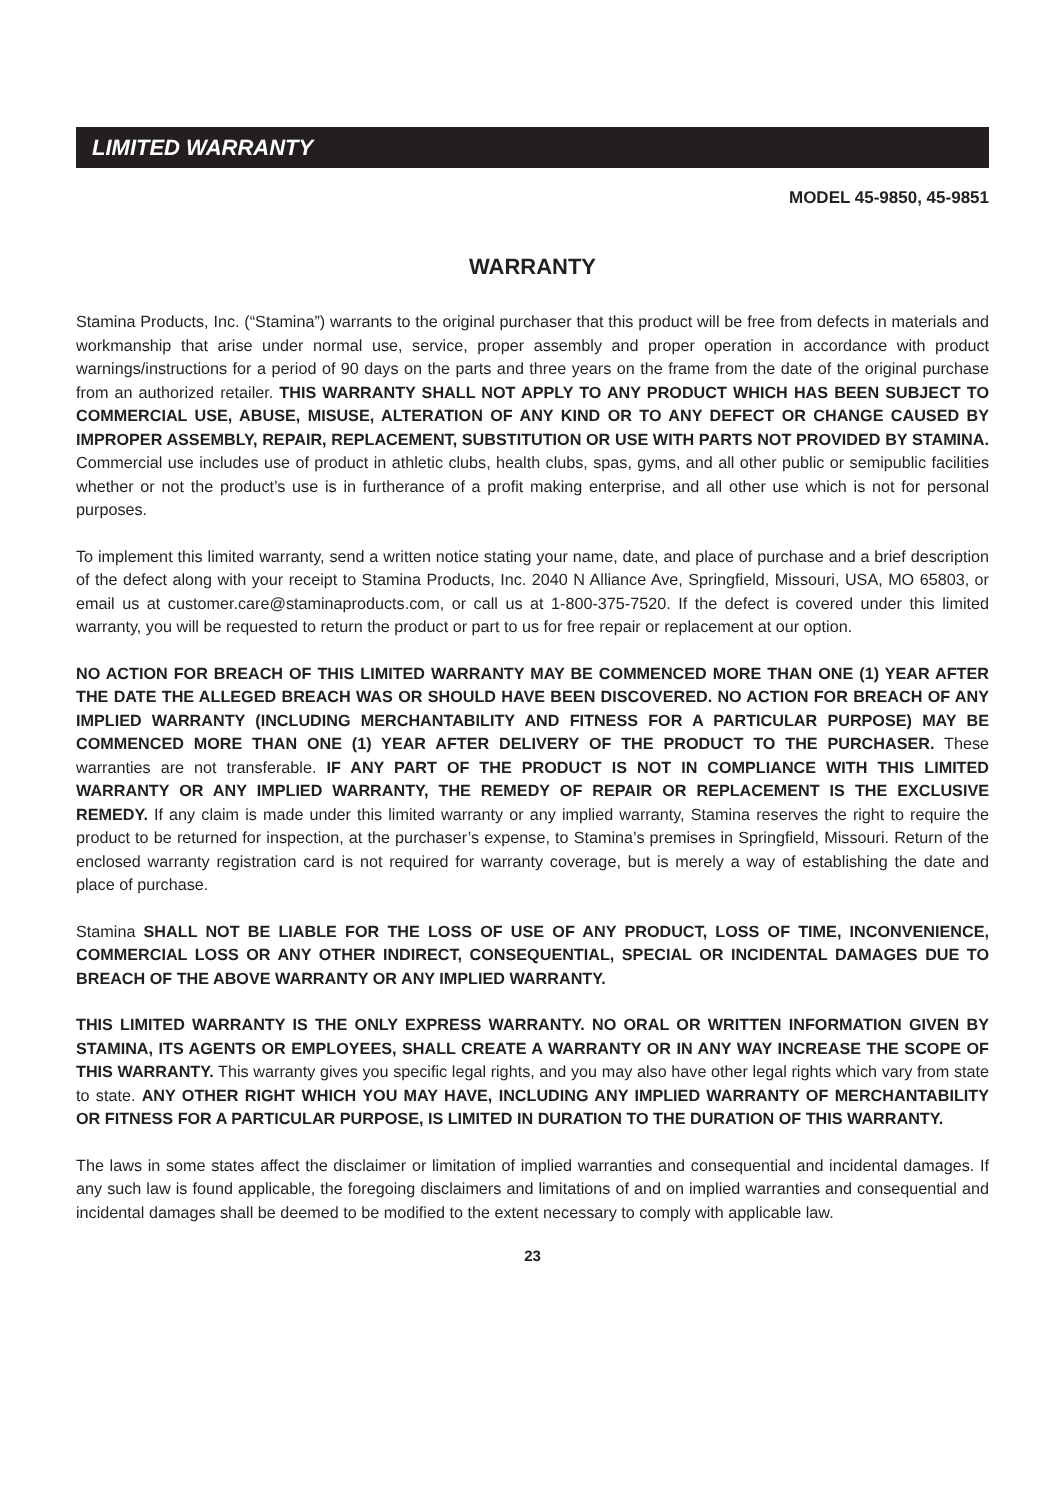LIMITED WARRANTY
MODEL 45-9850, 45-9851
WARRANTY
Stamina Products, Inc. (“Stamina”) warrants to the original purchaser that this product will be free from defects in materials and workmanship that arise under normal use, service, proper assembly and proper operation in accordance with product warnings/instructions for a period of 90 days on the parts and three years on the frame from the date of the original purchase from an authorized retailer. THIS WARRANTY SHALL NOT APPLY TO ANY PRODUCT WHICH HAS BEEN SUBJECT TO COMMERCIAL USE, ABUSE, MISUSE, ALTERATION OF ANY KIND OR TO ANY DEFECT OR CHANGE CAUSED BY IMPROPER ASSEMBLY, REPAIR, REPLACEMENT, SUBSTITUTION OR USE WITH PARTS NOT PROVIDED BY STAMINA. Commercial use includes use of product in athletic clubs, health clubs, spas, gyms, and all other public or semipublic facilities whether or not the product’s use is in furtherance of a profit making enterprise, and all other use which is not for personal purposes.
To implement this limited warranty, send a written notice stating your name, date, and place of purchase and a brief description of the defect along with your receipt to Stamina Products, Inc. 2040 N Alliance Ave, Springfield, Missouri, USA, MO 65803, or email us at customer.care@staminaproducts.com, or call us at 1-800-375-7520. If the defect is covered under this limited warranty, you will be requested to return the product or part to us for free repair or replacement at our option.
NO ACTION FOR BREACH OF THIS LIMITED WARRANTY MAY BE COMMENCED MORE THAN ONE (1) YEAR AFTER THE DATE THE ALLEGED BREACH WAS OR SHOULD HAVE BEEN DISCOVERED. NO ACTION FOR BREACH OF ANY IMPLIED WARRANTY (INCLUDING MERCHANTABILITY AND FITNESS FOR A PARTICULAR PURPOSE) MAY BE COMMENCED MORE THAN ONE (1) YEAR AFTER DELIVERY OF THE PRODUCT TO THE PURCHASER. These warranties are not transferable. IF ANY PART OF THE PRODUCT IS NOT IN COMPLIANCE WITH THIS LIMITED WARRANTY OR ANY IMPLIED WARRANTY, THE REMEDY OF REPAIR OR REPLACEMENT IS THE EXCLUSIVE REMEDY. If any claim is made under this limited warranty or any implied warranty, Stamina reserves the right to require the product to be returned for inspection, at the purchaser’s expense, to Stamina’s premises in Springfield, Missouri. Return of the enclosed warranty registration card is not required for warranty coverage, but is merely a way of establishing the date and place of purchase.
Stamina SHALL NOT BE LIABLE FOR THE LOSS OF USE OF ANY PRODUCT, LOSS OF TIME, INCONVENIENCE, COMMERCIAL LOSS OR ANY OTHER INDIRECT, CONSEQUENTIAL, SPECIAL OR INCIDENTAL DAMAGES DUE TO BREACH OF THE ABOVE WARRANTY OR ANY IMPLIED WARRANTY.
THIS LIMITED WARRANTY IS THE ONLY EXPRESS WARRANTY. NO ORAL OR WRITTEN INFORMATION GIVEN BY STAMINA, ITS AGENTS OR EMPLOYEES, SHALL CREATE A WARRANTY OR IN ANY WAY INCREASE THE SCOPE OF THIS WARRANTY. This warranty gives you specific legal rights, and you may also have other legal rights which vary from state to state. ANY OTHER RIGHT WHICH YOU MAY HAVE, INCLUDING ANY IMPLIED WARRANTY OF MERCHANTABILITY OR FITNESS FOR A PARTICULAR PURPOSE, IS LIMITED IN DURATION TO THE DURATION OF THIS WARRANTY.
The laws in some states affect the disclaimer or limitation of implied warranties and consequential and incidental damages. If any such law is found applicable, the foregoing disclaimers and limitations of and on implied warranties and consequential and incidental damages shall be deemed to be modified to the extent necessary to comply with applicable law.
23